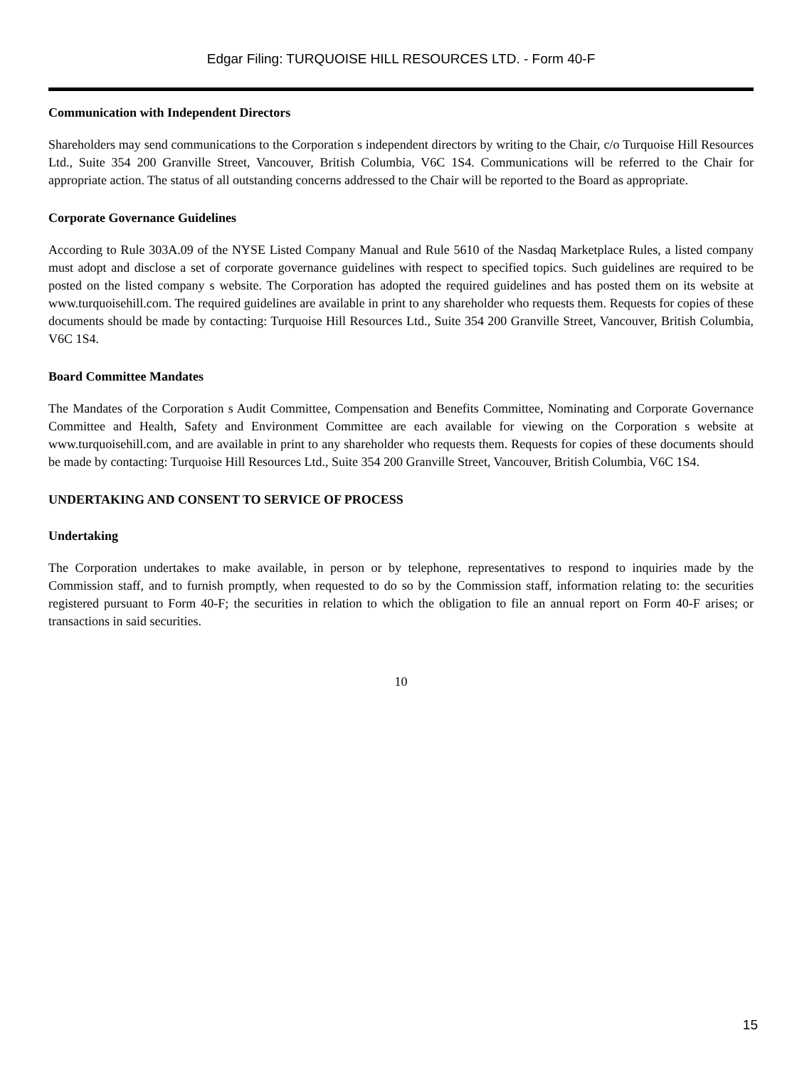Edgar Filing: TURQUOISE HILL RESOURCES LTD. - Form 40-F
Communication with Independent Directors
Shareholders may send communications to the Corporation s independent directors by writing to the Chair, c/o Turquoise Hill Resources Ltd., Suite 354 200 Granville Street, Vancouver, British Columbia, V6C 1S4. Communications will be referred to the Chair for appropriate action. The status of all outstanding concerns addressed to the Chair will be reported to the Board as appropriate.
Corporate Governance Guidelines
According to Rule 303A.09 of the NYSE Listed Company Manual and Rule 5610 of the Nasdaq Marketplace Rules, a listed company must adopt and disclose a set of corporate governance guidelines with respect to specified topics. Such guidelines are required to be posted on the listed company s website. The Corporation has adopted the required guidelines and has posted them on its website at www.turquoisehill.com. The required guidelines are available in print to any shareholder who requests them. Requests for copies of these documents should be made by contacting: Turquoise Hill Resources Ltd., Suite 354 200 Granville Street, Vancouver, British Columbia, V6C 1S4.
Board Committee Mandates
The Mandates of the Corporation s Audit Committee, Compensation and Benefits Committee, Nominating and Corporate Governance Committee and Health, Safety and Environment Committee are each available for viewing on the Corporation s website at www.turquoisehill.com, and are available in print to any shareholder who requests them. Requests for copies of these documents should be made by contacting: Turquoise Hill Resources Ltd., Suite 354 200 Granville Street, Vancouver, British Columbia, V6C 1S4.
UNDERTAKING AND CONSENT TO SERVICE OF PROCESS
Undertaking
The Corporation undertakes to make available, in person or by telephone, representatives to respond to inquiries made by the Commission staff, and to furnish promptly, when requested to do so by the Commission staff, information relating to: the securities registered pursuant to Form 40-F; the securities in relation to which the obligation to file an annual report on Form 40-F arises; or transactions in said securities.
10
15